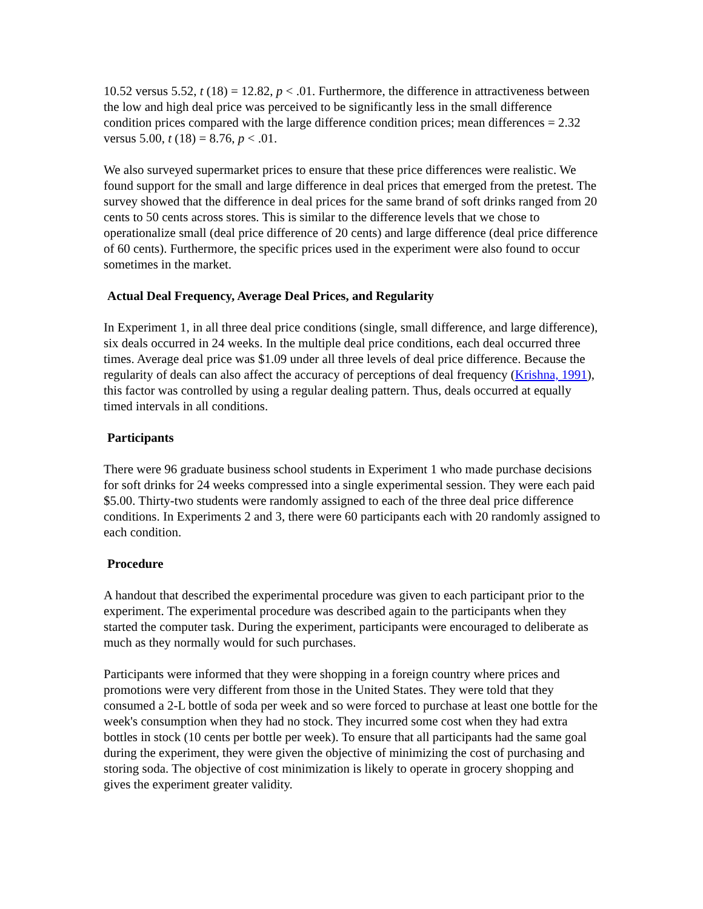10.52 versus 5.52, t (18) = 12.82, p < .01. Furthermore, the difference in attractiveness between the low and high deal price was perceived to be significantly less in the small difference condition prices compared with the large difference condition prices; mean differences = 2.32 versus 5.00, t (18) = 8.76, p < .01.
We also surveyed supermarket prices to ensure that these price differences were realistic. We found support for the small and large difference in deal prices that emerged from the pretest. The survey showed that the difference in deal prices for the same brand of soft drinks ranged from 20 cents to 50 cents across stores. This is similar to the difference levels that we chose to operationalize small (deal price difference of 20 cents) and large difference (deal price difference of 60 cents). Furthermore, the specific prices used in the experiment were also found to occur sometimes in the market.
Actual Deal Frequency, Average Deal Prices, and Regularity
In Experiment 1, in all three deal price conditions (single, small difference, and large difference), six deals occurred in 24 weeks. In the multiple deal price conditions, each deal occurred three times. Average deal price was $1.09 under all three levels of deal price difference. Because the regularity of deals can also affect the accuracy of perceptions of deal frequency (Krishna, 1991), this factor was controlled by using a regular dealing pattern. Thus, deals occurred at equally timed intervals in all conditions.
Participants
There were 96 graduate business school students in Experiment 1 who made purchase decisions for soft drinks for 24 weeks compressed into a single experimental session. They were each paid $5.00. Thirty-two students were randomly assigned to each of the three deal price difference conditions. In Experiments 2 and 3, there were 60 participants each with 20 randomly assigned to each condition.
Procedure
A handout that described the experimental procedure was given to each participant prior to the experiment. The experimental procedure was described again to the participants when they started the computer task. During the experiment, participants were encouraged to deliberate as much as they normally would for such purchases.
Participants were informed that they were shopping in a foreign country where prices and promotions were very different from those in the United States. They were told that they consumed a 2-L bottle of soda per week and so were forced to purchase at least one bottle for the week's consumption when they had no stock. They incurred some cost when they had extra bottles in stock (10 cents per bottle per week). To ensure that all participants had the same goal during the experiment, they were given the objective of minimizing the cost of purchasing and storing soda. The objective of cost minimization is likely to operate in grocery shopping and gives the experiment greater validity.